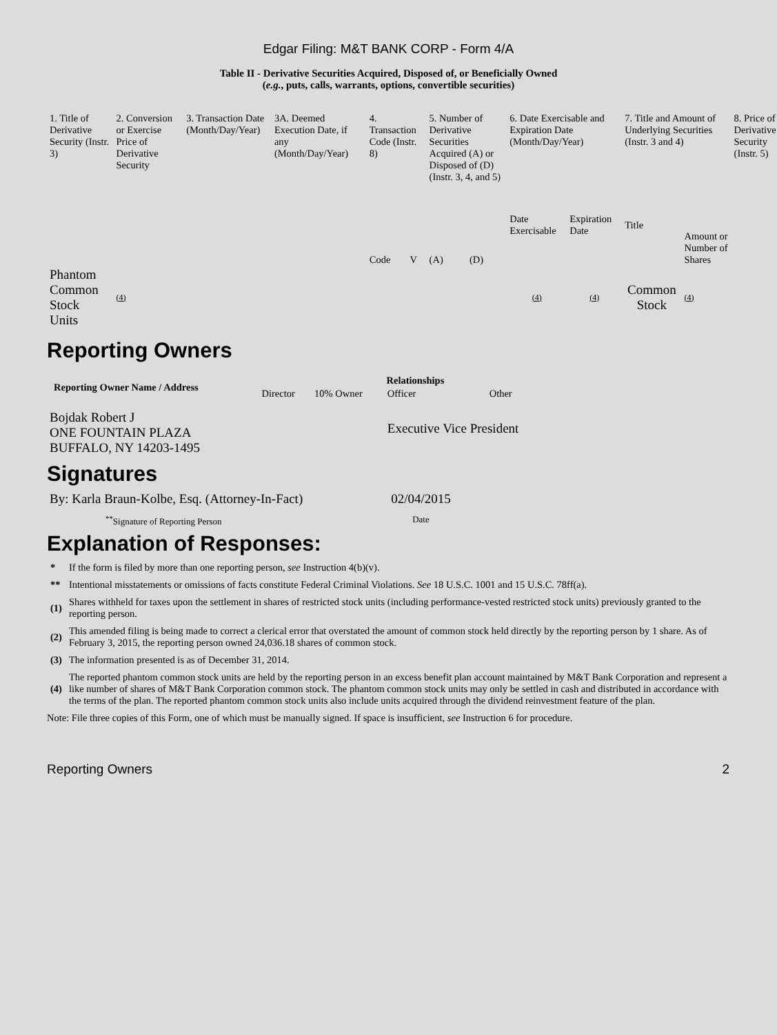Edgar Filing: M&T BANK CORP - Form 4/A
Table II - Derivative Securities Acquired, Disposed of, or Beneficially Owned
(e.g., puts, calls, warrants, options, convertible securities)
| 1. Title of Derivative Security (Instr. 3) | 2. Conversion or Exercise Price of Derivative Security | 3. Transaction Date (Month/Day/Year) | 3A. Deemed Execution Date, if any (Month/Day/Year) | 4. Transaction Code (Instr. 8) | | 5. Number of Derivative Securities Acquired (A) or Disposed of (D) (Instr. 3, 4, and 5) | | 6. Date Exercisable and Expiration Date (Month/Day/Year) | | 7. Title and Amount of Underlying Securities (Instr. 3 and 4) | | 8. Price of Derivative Security (Instr. 5) |
| | | | | Code | V | (A) | (D) | Date Exercisable | Expiration Date | Title | Amount or Number of Shares | |
| Phantom Common Stock Units | (4) | | | | | | | (4) | (4) | Common Stock | (4) | |
Reporting Owners
| Reporting Owner Name / Address | Relationships | | | |
| --- | --- | --- | --- | --- |
| | Director | 10% Owner | Officer | Other |
| Bojdak Robert J ONE FOUNTAIN PLAZA BUFFALO, NY 14203-1495 | | | Executive Vice President | |
Signatures
| By: Karla Braun-Kolbe, Esq. (Attorney-In-Fact) | 02/04/2015 |
| <sup>**</sup> Signature of Reporting Person | Date |
Explanation of Responses:
| * | If the form is filed by more than one reporting person, see Instruction 4(b)(v). |
| ** | Intentional misstatements or omissions of facts constitute Federal Criminal Violations. See 18 U.S.C. 1001 and 15 U.S.C. 78ff(a). |
| (1) | Shares withheld for taxes upon the settlement in shares of restricted stock units (including performance-vested restricted stock units) previously granted to the reporting person. |
| (2) | This amended filing is being made to correct a clerical error that overstated the amount of common stock held directly by the reporting person by 1 share. As of February 3, 2015, the reporting person owned 24,036.18 shares of common stock. |
| (3) | The information presented is as of December 31, 2014. |
| (4) | The reported phantom common stock units are held by the reporting person in an excess benefit plan account maintained by M&T Bank Corporation and represent a like number of shares of M&T Bank Corporation common stock. The phantom common stock units may only be settled in cash and distributed in accordance with the terms of the plan. The reported phantom common stock units also include units acquired through the dividend reinvestment feature of the plan. |
Note: File three copies of this Form, one of which must be manually signed. If space is insufficient, see Instruction 6 for procedure.
Reporting Owners 2